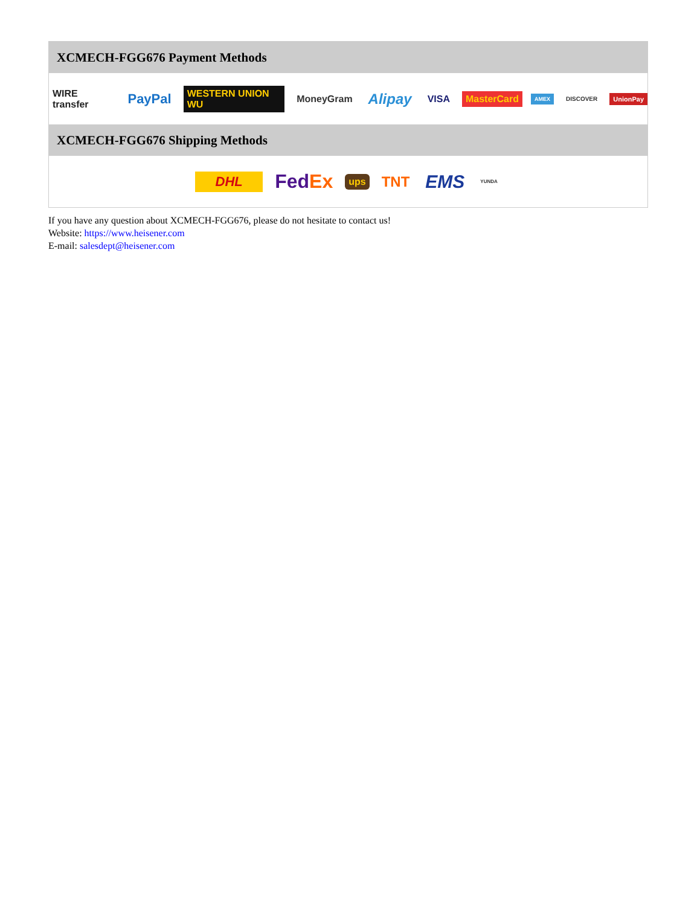XCMECH-FGG676 Payment Methods
WIRE transfer PayPal WESTERN UNION WU MoneyGram Alipay VISA MasterCard AMEX DISCOVER UnionPay
XCMECH-FGG676 Shipping Methods
DHL FedEx ups TNT EMS YUNDA
If you have any question about XCMECH-FGG676, please do not hesitate to contact us!
Website: https://www.heisener.com
E-mail: salesdept@heisener.com